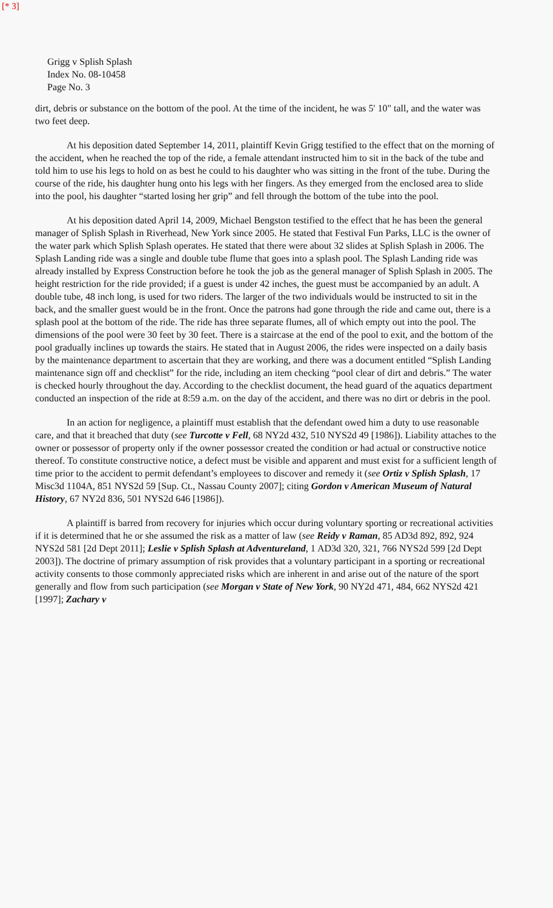[* 3]
Grigg v Splish Splash
Index No. 08-10458
Page No. 3
dirt, debris or substance on the bottom of the pool. At the time of the incident, he was 5' 10" tall, and the water was two feet deep.
At his deposition dated September 14, 2011, plaintiff Kevin Grigg testified to the effect that on the morning of the accident, when he reached the top of the ride, a female attendant instructed him to sit in the back of the tube and told him to use his legs to hold on as best he could to his daughter who was sitting in the front of the tube. During the course of the ride, his daughter hung onto his legs with her fingers. As they emerged from the enclosed area to slide into the pool, his daughter “started losing her grip” and fell through the bottom of the tube into the pool.
At his deposition dated April 14, 2009, Michael Bengston testified to the effect that he has been the general manager of Splish Splash in Riverhead, New York since 2005. He stated that Festival Fun Parks, LLC is the owner of the water park which Splish Splash operates. He stated that there were about 32 slides at Splish Splash in 2006. The Splash Landing ride was a single and double tube flume that goes into a splash pool. The Splash Landing ride was already installed by Express Construction before he took the job as the general manager of Splish Splash in 2005. The height restriction for the ride provided; if a guest is under 42 inches, the guest must be accompanied by an adult. A double tube, 48 inch long, is used for two riders. The larger of the two individuals would be instructed to sit in the back, and the smaller guest would be in the front. Once the patrons had gone through the ride and came out, there is a splash pool at the bottom of the ride. The ride has three separate flumes, all of which empty out into the pool. The dimensions of the pool were 30 feet by 30 feet. There is a staircase at the end of the pool to exit, and the bottom of the pool gradually inclines up towards the stairs. He stated that in August 2006, the rides were inspected on a daily basis by the maintenance department to ascertain that they are working, and there was a document entitled “Splish Landing maintenance sign off and checklist” for the ride, including an item checking “pool clear of dirt and debris.” The water is checked hourly throughout the day. According to the checklist document, the head guard of the aquatics department conducted an inspection of the ride at 8:59 a.m. on the day of the accident, and there was no dirt or debris in the pool.
In an action for negligence, a plaintiff must establish that the defendant owed him a duty to use reasonable care, and that it breached that duty (see Turcotte v Fell, 68 NY2d 432, 510 NYS2d 49 [1986]). Liability attaches to the owner or possessor of property only if the owner possessor created the condition or had actual or constructive notice thereof. To constitute constructive notice, a defect must be visible and apparent and must exist for a sufficient length of time prior to the accident to permit defendant’s employees to discover and remedy it (see Ortiz v Splish Splash, 17 Misc3d 1104A, 851 NYS2d 59 [Sup. Ct., Nassau County 2007]; citing Gordon v American Museum of Natural History, 67 NY2d 836, 501 NYS2d 646 [1986]).
A plaintiff is barred from recovery for injuries which occur during voluntary sporting or recreational activities if it is determined that he or she assumed the risk as a matter of law (see Reidy v Raman, 85 AD3d 892, 892, 924 NYS2d 581 [2d Dept 2011]; Leslie v Splish Splash at Adventureland, 1 AD3d 320, 321, 766 NYS2d 599 [2d Dept 2003]). The doctrine of primary assumption of risk provides that a voluntary participant in a sporting or recreational activity consents to those commonly appreciated risks which are inherent in and arise out of the nature of the sport generally and flow from such participation (see Morgan v State of New York, 90 NY2d 471, 484, 662 NYS2d 421 [1997]; Zachary v